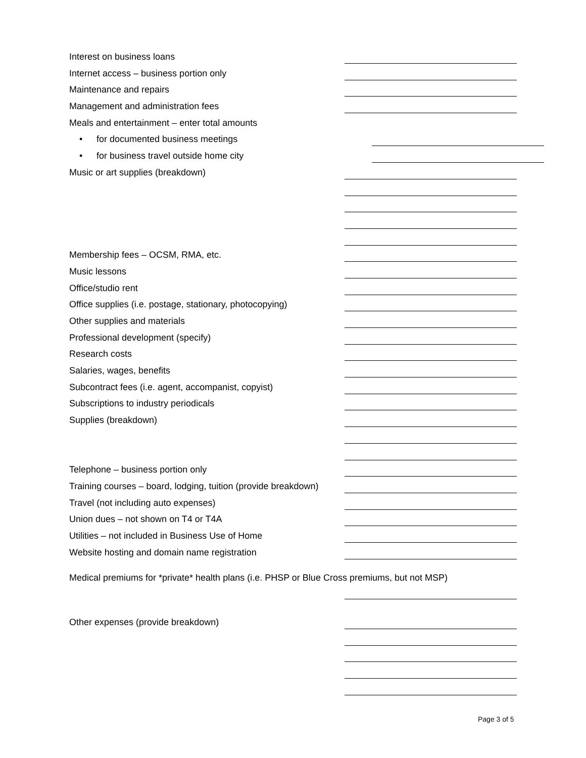Interest on business loans
Internet access – business portion only
Maintenance and repairs
Management and administration fees
Meals and entertainment – enter total amounts
• for documented business meetings
• for business travel outside home city
Music or art supplies (breakdown)
Membership fees – OCSM, RMA, etc.
Music lessons
Office/studio rent
Office supplies (i.e. postage, stationary, photocopying)
Other supplies and materials
Professional development (specify)
Research costs
Salaries, wages, benefits
Subcontract fees (i.e. agent, accompanist, copyist)
Subscriptions to industry periodicals
Supplies (breakdown)
Telephone – business portion only
Training courses – board, lodging, tuition (provide breakdown)
Travel (not including auto expenses)
Union dues – not shown on T4 or T4A
Utilities – not included in Business Use of Home
Website hosting and domain name registration
Medical premiums for *private* health plans (i.e. PHSP or Blue Cross premiums, but not MSP)
Other expenses (provide breakdown)
Page 3 of 5